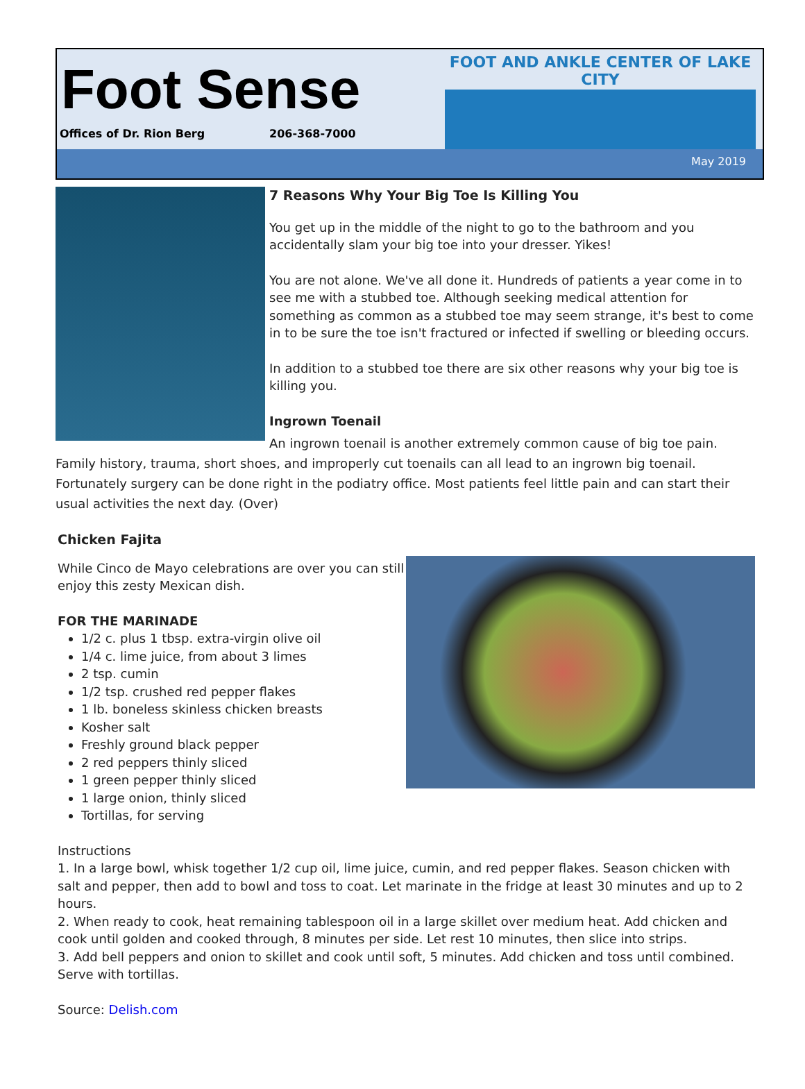Foot Sense
Offices of Dr. Rion Berg 206-368-7000
FOOT AND ANKLE CENTER OF LAKE CITY
May 2019
7 Reasons Why Your Big Toe Is Killing You
You get up in the middle of the night to go to the bathroom and you accidentally slam your big toe into your dresser. Yikes!
You are not alone. We've all done it. Hundreds of patients a year come in to see me with a stubbed toe. Although seeking medical attention for something as common as a stubbed toe may seem strange, it's best to come in to be sure the toe isn't fractured or infected if swelling or bleeding occurs.
In addition to a stubbed toe there are six other reasons why your big toe is killing you.
Ingrown Toenail
An ingrown toenail is another extremely common cause of big toe pain. Family history, trauma, short shoes, and improperly cut toenails can all lead to an ingrown big toenail. Fortunately surgery can be done right in the podiatry office. Most patients feel little pain and can start their usual activities the next day. (Over)
Chicken Fajita
While Cinco de Mayo celebrations are over you can still
enjoy this zesty Mexican dish.
FOR THE MARINADE
1/2 c. plus 1 tbsp. extra-virgin olive oil
1/4 c. lime juice, from about 3 limes
2 tsp. cumin
1/2 tsp. crushed red pepper flakes
1 lb. boneless skinless chicken breasts
Kosher salt
Freshly ground black pepper
2 red peppers thinly sliced
1 green pepper thinly sliced
1 large onion, thinly sliced
Tortillas, for serving
Instructions
1. In a large bowl, whisk together 1/2 cup oil, lime juice, cumin, and red pepper flakes. Season chicken with salt and pepper, then add to bowl and toss to coat. Let marinate in the fridge at least 30 minutes and up to 2 hours.
2. When ready to cook, heat remaining tablespoon oil in a large skillet over medium heat. Add chicken and cook until golden and cooked through, 8 minutes per side. Let rest 10 minutes, then slice into strips.
3. Add bell peppers and onion to skillet and cook until soft, 5 minutes. Add chicken and toss until combined. Serve with tortillas.
Source: Delish.com